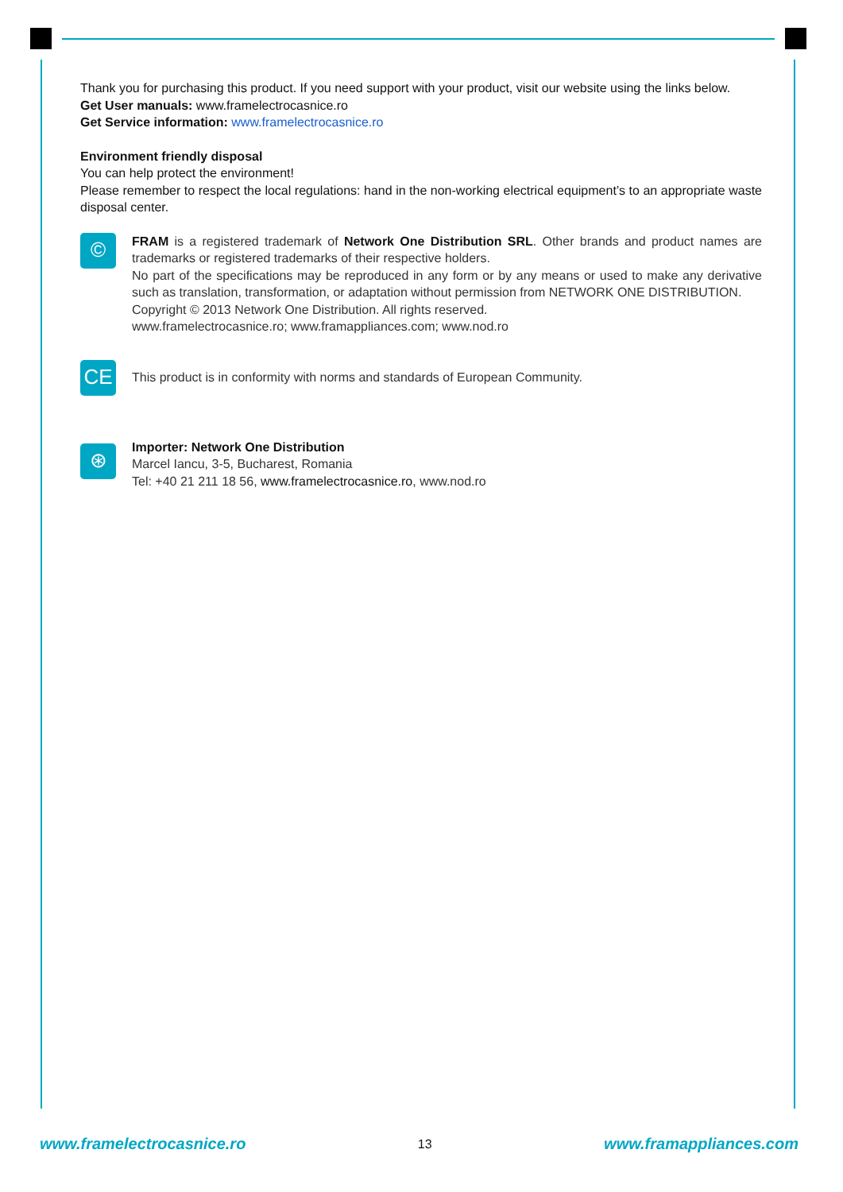Thank you for purchasing this product. If you need support with your product, visit our website using the links below.
Get User manuals: www.framelectrocasnice.ro
Get Service information: www.framelectrocasnice.ro
Environment friendly disposal
You can help protect the environment!
Please remember to respect the local regulations: hand in the non-working electrical equipment’s to an appropriate waste disposal center.
©
FRAM is a registered trademark of Network One Distribution SRL. Other brands and product names are trademarks or registered trademarks of their respective holders.
No part of the specifications may be reproduced in any form or by any means or used to make any derivative such as translation, transformation, or adaptation without permission from NETWORK ONE DISTRIBUTION.
Copyright © 2013 Network One Distribution. All rights reserved.
www.framelectrocasnice.ro; www.framappliances.com; www.nod.ro
CE
This product is in conformity with norms and standards of European Community.
⊛
Importer: Network One Distribution
Marcel Iancu, 3-5, Bucharest, Romania
Tel: +40 21 211 18 56, www.framelectrocasnice.ro, www.nod.ro
www.framelectrocasnice.ro 13 www.framappliances.com